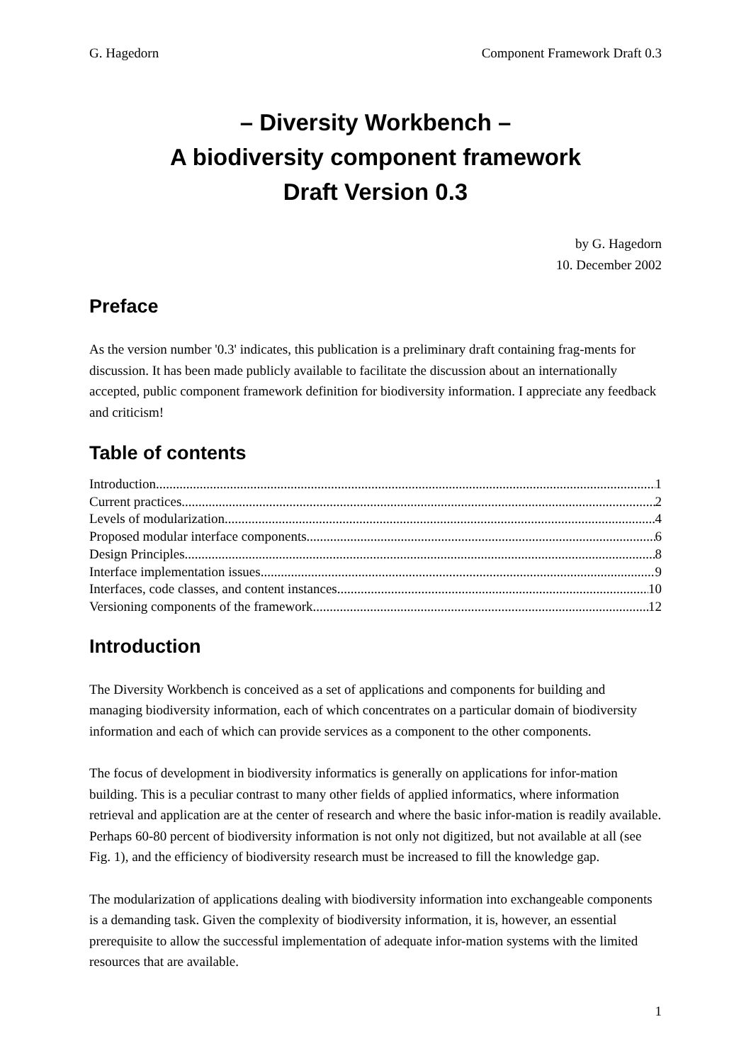G. Hagedorn Component Framework Draft 0.3
– Diversity Workbench –
A biodiversity component framework
Draft Version 0.3
by G. Hagedorn
10. December 2002
Preface
As the version number '0.3' indicates, this publication is a preliminary draft containing frag-ments for discussion. It has been made publicly available to facilitate the discussion about an internationally accepted, public component framework definition for biodiversity information. I appreciate any feedback and criticism!
Table of contents
Introduction 1
Current practices 2
Levels of modularization 4
Proposed modular interface components 6
Design Principles 8
Interface implementation issues 9
Interfaces, code classes, and content instances 10
Versioning components of the framework 12
Introduction
The Diversity Workbench is conceived as a set of applications and components for building and managing biodiversity information, each of which concentrates on a particular domain of biodiversity information and each of which can provide services as a component to the other components.
The focus of development in biodiversity informatics is generally on applications for infor-mation building. This is a peculiar contrast to many other fields of applied informatics, where information retrieval and application are at the center of research and where the basic infor-mation is readily available. Perhaps 60-80 percent of biodiversity information is not only not digitized, but not available at all (see Fig. 1), and the efficiency of biodiversity research must be increased to fill the knowledge gap.
The modularization of applications dealing with biodiversity information into exchangeable components is a demanding task. Given the complexity of biodiversity information, it is, however, an essential prerequisite to allow the successful implementation of adequate infor-mation systems with the limited resources that are available.
1